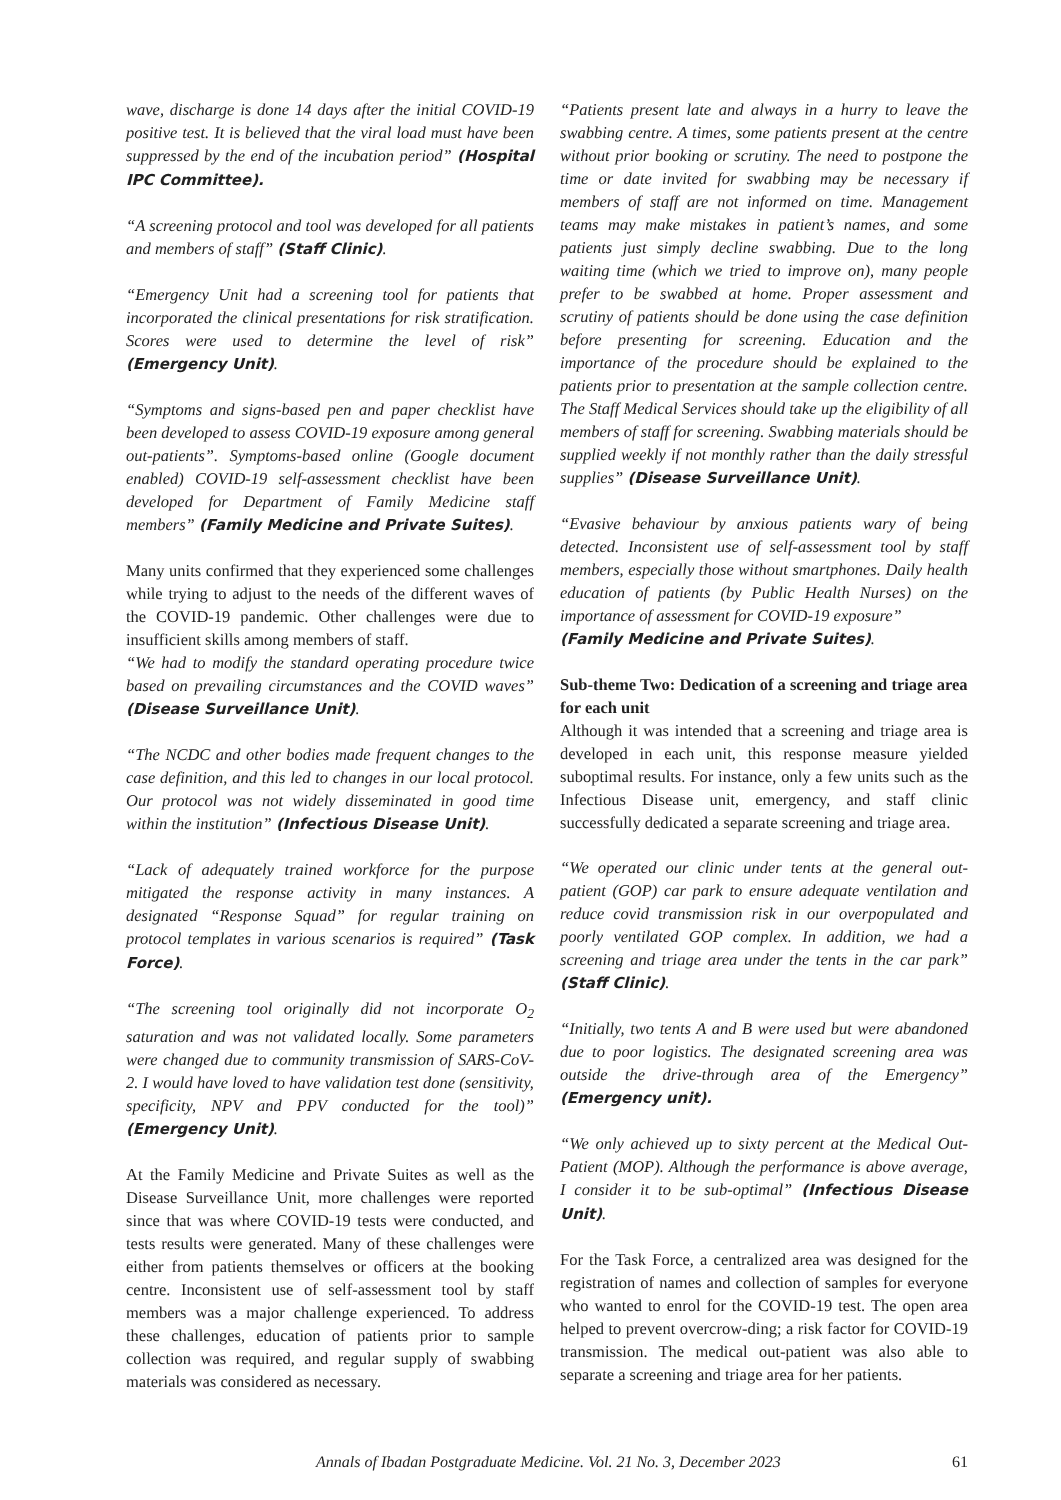wave, discharge is done 14 days after the initial COVID-19 positive test. It is believed that the viral load must have been suppressed by the end of the incubation period” (Hospital IPC Committee).
“A screening protocol and tool was developed for all patients and members of staff” (Staff Clinic).
“Emergency Unit had a screening tool for patients that incorporated the clinical presentations for risk stratification. Scores were used to determine the level of risk” (Emergency Unit).
“Symptoms and signs-based pen and paper checklist have been developed to assess COVID-19 exposure among general out-patients”. Symptoms-based online (Google document enabled) COVID-19 self-assessment checklist have been developed for Department of Family Medicine staff members” (Family Medicine and Private Suites).
Many units confirmed that they experienced some challenges while trying to adjust to the needs of the different waves of the COVID-19 pandemic. Other challenges were due to insufficient skills among members of staff.
“We had to modify the standard operating procedure twice based on prevailing circumstances and the COVID waves” (Disease Surveillance Unit).
“The NCDC and other bodies made frequent changes to the case definition, and this led to changes in our local protocol. Our protocol was not widely disseminated in good time within the institution” (Infectious Disease Unit).
“Lack of adequately trained workforce for the purpose mitigated the response activity in many instances. A designated “Response Squad” for regular training on protocol templates in various scenarios is required” (Task Force).
“The screening tool originally did not incorporate O<sub>2</sub> saturation and was not validated locally. Some parameters were changed due to community transmission of SARS-CoV-2. I would have loved to have validation test done (sensitivity, specificity, NPV and PPV conducted for the tool)” (Emergency Unit).
At the Family Medicine and Private Suites as well as the Disease Surveillance Unit, more challenges were reported since that was where COVID-19 tests were conducted, and tests results were generated. Many of these challenges were either from patients themselves or officers at the booking centre. Inconsistent use of self-assessment tool by staff members was a major challenge experienced. To address these challenges, education of patients prior to sample collection was required, and regular supply of swabbing materials was considered as necessary.
“Patients present late and always in a hurry to leave the swabbing centre. A times, some patients present at the centre without prior booking or scrutiny. The need to postpone the time or date invited for swabbing may be necessary if members of staff are not informed on time. Management teams may make mistakes in patient’s names, and some patients just simply decline swabbing. Due to the long waiting time (which we tried to improve on), many people prefer to be swabbed at home. Proper assessment and scrutiny of patients should be done using the case definition before presenting for screening. Education and the importance of the procedure should be explained to the patients prior to presentation at the sample collection centre. The Staff Medical Services should take up the eligibility of all members of staff for screening. Swabbing materials should be supplied weekly if not monthly rather than the daily stressful supplies” (Disease Surveillance Unit).
“Evasive behaviour by anxious patients wary of being detected. Inconsistent use of self-assessment tool by staff members, especially those without smartphones. Daily health education of patients (by Public Health Nurses) on the importance of assessment for COVID-19 exposure”
(Family Medicine and Private Suites).
Sub-theme Two: Dedication of a screening and triage area for each unit
Although it was intended that a screening and triage area is developed in each unit, this response measure yielded suboptimal results. For instance, only a few units such as the Infectious Disease unit, emergency, and staff clinic successfully dedicated a separate screening and triage area.
“We operated our clinic under tents at the general out-patient (GOP) car park to ensure adequate ventilation and reduce covid transmission risk in our overpopulated and poorly ventilated GOP complex. In addition, we had a screening and triage area under the tents in the car park” (Staff Clinic).
“Initially, two tents A and B were used but were abandoned due to poor logistics. The designated screening area was outside the drive-through area of the Emergency” (Emergency unit).
“We only achieved up to sixty percent at the Medical Out-Patient (MOP). Although the performance is above average, I consider it to be sub-optimal” (Infectious Disease Unit).
For the Task Force, a centralized area was designed for the registration of names and collection of samples for everyone who wanted to enrol for the COVID-19 test. The open area helped to prevent overcrow-ding; a risk factor for COVID-19 transmission. The medical out-patient was also able to separate a screening and triage area for her patients.
Annals of Ibadan Postgraduate Medicine. Vol. 21 No. 3, December 2023 61